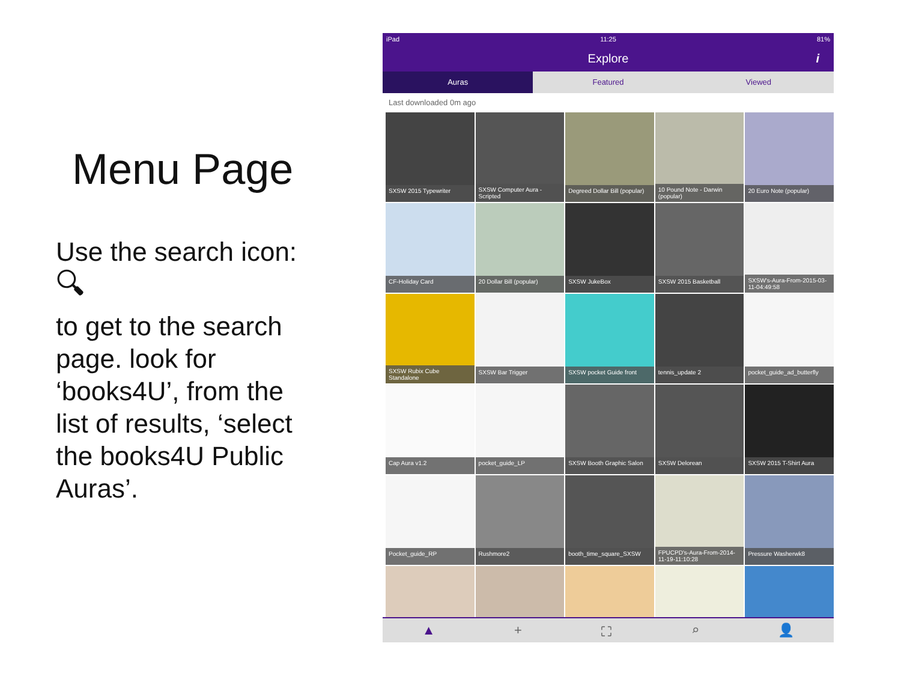Menu Page
Use the search icon:
🔍︎
to get to the search page. look for ‘books4U’, from the list of results, ‘select the books4U Public Auras’.
iPad 11:25 81%
Explore i
Auras Featured Viewed
Last downloaded 0m ago
SXSW 2015 Typewriter
SXSW Computer Aura - Scripted
Degreed Dollar Bill (popular)
10 Pound Note - Darwin (popular)
20 Euro Note (popular)
CF-Holiday Card
20 Dollar Bill (popular)
SXSW JukeBox
SXSW 2015 Basketball
SXSW's-Aura-From-2015-03-11-04:49:58
SXSW Rubix Cube Standalone
SXSW Bar Trigger
SXSW pocket Guide front
tennis_update 2
pocket_guide_ad_butterfly
Cap Aura v1.2
pocket_guide_LP
SXSW Booth Graphic Salon
SXSW Delorean
SXSW 2015 T-Shirt Aura
Pocket_guide_RP
Rushmore2
booth_time_square_SXSW
FPUCPD's-Aura-From-2014-11-19-11:10:28
Pressure Washerwk8
▲ + ⛶ ⌕ 👤